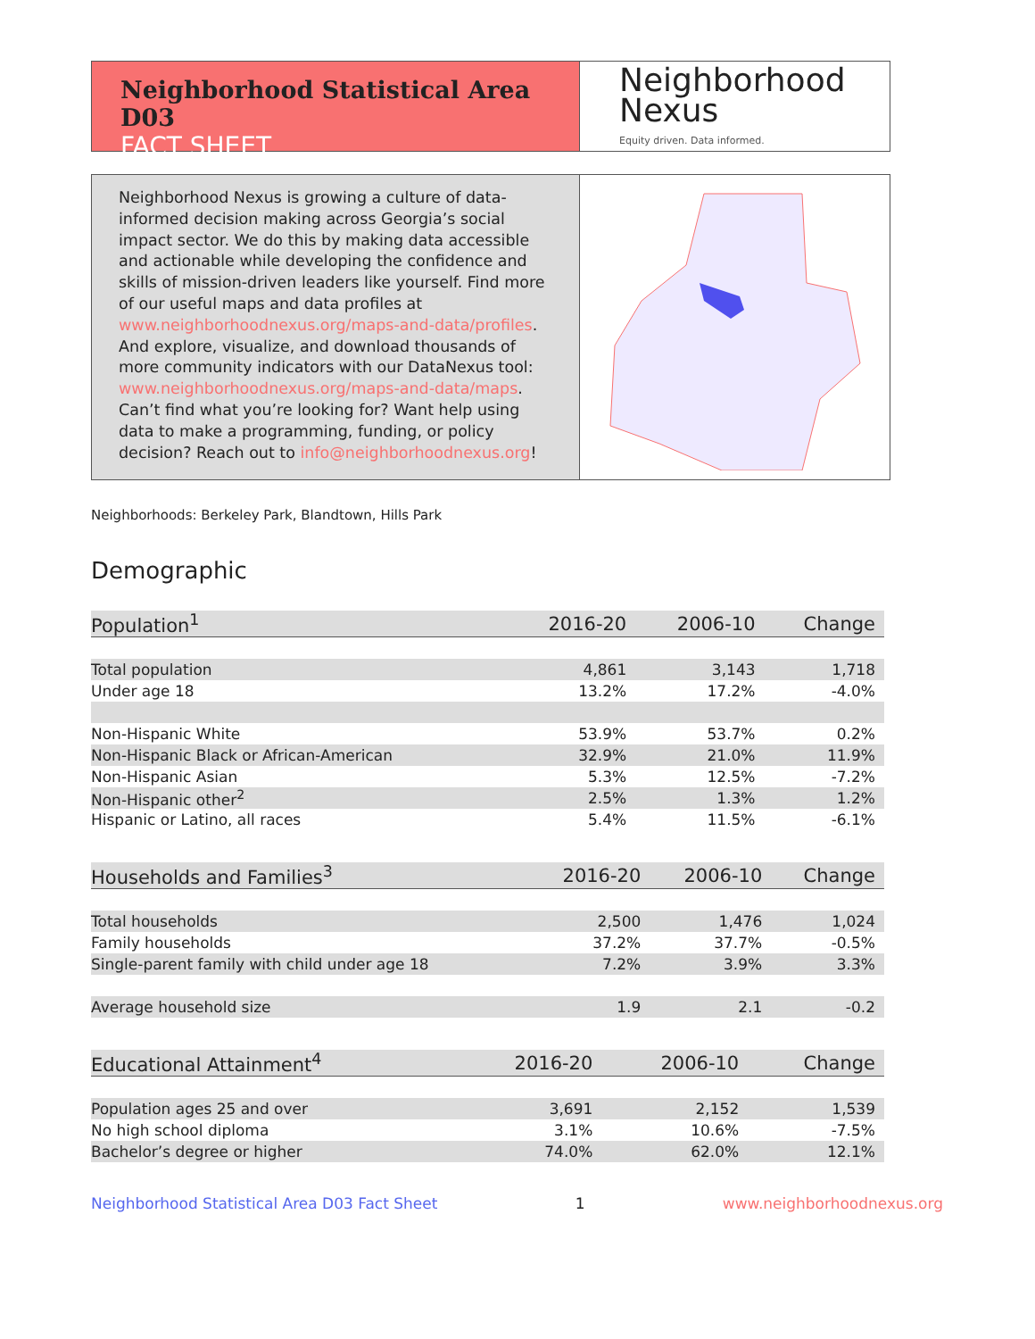Neighborhood Statistical Area D03
FACT SHEET
Neighborhood
Nexus
Equity driven. Data informed.
Neighborhood Nexus is growing a culture of data-informed decision making across Georgia’s social impact sector. We do this by making data accessible and actionable while developing the confidence and skills of mission-driven leaders like yourself. Find more of our useful maps and data profiles at www.neighborhoodnexus.org/maps-and-data/profiles. And explore, visualize, and download thousands of more community indicators with our DataNexus tool: www.neighborhoodnexus.org/maps-and-data/maps. Can’t find what you’re looking for? Want help using data to make a programming, funding, or policy decision? Reach out to info@neighborhoodnexus.org!
Neighborhoods: Berkeley Park, Blandtown, Hills Park
Demographic
| Population<sup>1</sup> | 2016-20 | 2006-10 | Change |
| --- | --- | --- | --- |
| Total population | 4,861 | 3,143 | 1,718 |
| Under age 18 | 13.2% | 17.2% | -4.0% |
| Non-Hispanic White | 53.9% | 53.7% | 0.2% |
| Non-Hispanic Black or African-American | 32.9% | 21.0% | 11.9% |
| Non-Hispanic Asian | 5.3% | 12.5% | -7.2% |
| Non-Hispanic other<sup>2</sup> | 2.5% | 1.3% | 1.2% |
| Hispanic or Latino, all races | 5.4% | 11.5% | -6.1% |
| Households and Families<sup>3</sup> | 2016-20 | 2006-10 | Change |
| --- | --- | --- | --- |
| Total households | 2,500 | 1,476 | 1,024 |
| Family households | 37.2% | 37.7% | -0.5% |
| Single-parent family with child under age 18 | 7.2% | 3.9% | 3.3% |
| Average household size | 1.9 | 2.1 | -0.2 |
| Educational Attainment<sup>4</sup> | 2016-20 | 2006-10 | Change |
| --- | --- | --- | --- |
| Population ages 25 and over | 3,691 | 2,152 | 1,539 |
| No high school diploma | 3.1% | 10.6% | -7.5% |
| Bachelor’s degree or higher | 74.0% | 62.0% | 12.1% |
Neighborhood Statistical Area D03 Fact Sheet 1 www.neighborhoodnexus.org